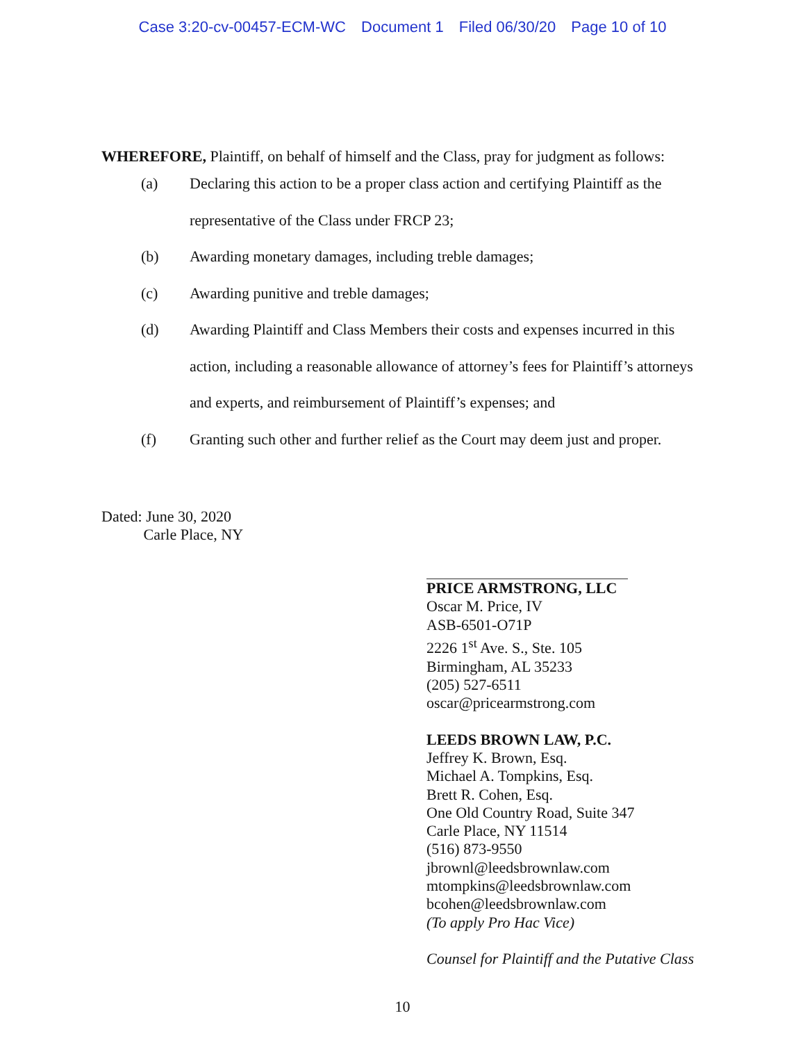Case 3:20-cv-00457-ECM-WC Document 1 Filed 06/30/20 Page 10 of 10
WHEREFORE, Plaintiff, on behalf of himself and the Class, pray for judgment as follows:
(a) Declaring this action to be a proper class action and certifying Plaintiff as the representative of the Class under FRCP 23;
(b) Awarding monetary damages, including treble damages;
(c) Awarding punitive and treble damages;
(d) Awarding Plaintiff and Class Members their costs and expenses incurred in this action, including a reasonable allowance of attorney’s fees for Plaintiff’s attorneys and experts, and reimbursement of Plaintiff’s expenses; and
(f) Granting such other and further relief as the Court may deem just and proper.
Dated: June 30, 2020
Carle Place, NY
PRICE ARMSTRONG, LLC
Oscar M. Price, IV
ASB-6501-O71P
2226 1<sup>st</sup> Ave. S., Ste. 105
Birmingham, AL 35233
(205) 527-6511
oscar@pricearmstrong.com
LEEDS BROWN LAW, P.C.
Jeffrey K. Brown, Esq.
Michael A. Tompkins, Esq.
Brett R. Cohen, Esq.
One Old Country Road, Suite 347
Carle Place, NY 11514
(516) 873-9550
jbrownl@leedsbrownlaw.com
mtompkins@leedsbrownlaw.com
bcohen@leedsbrownlaw.com
(To apply Pro Hac Vice)
Counsel for Plaintiff and the Putative Class
10